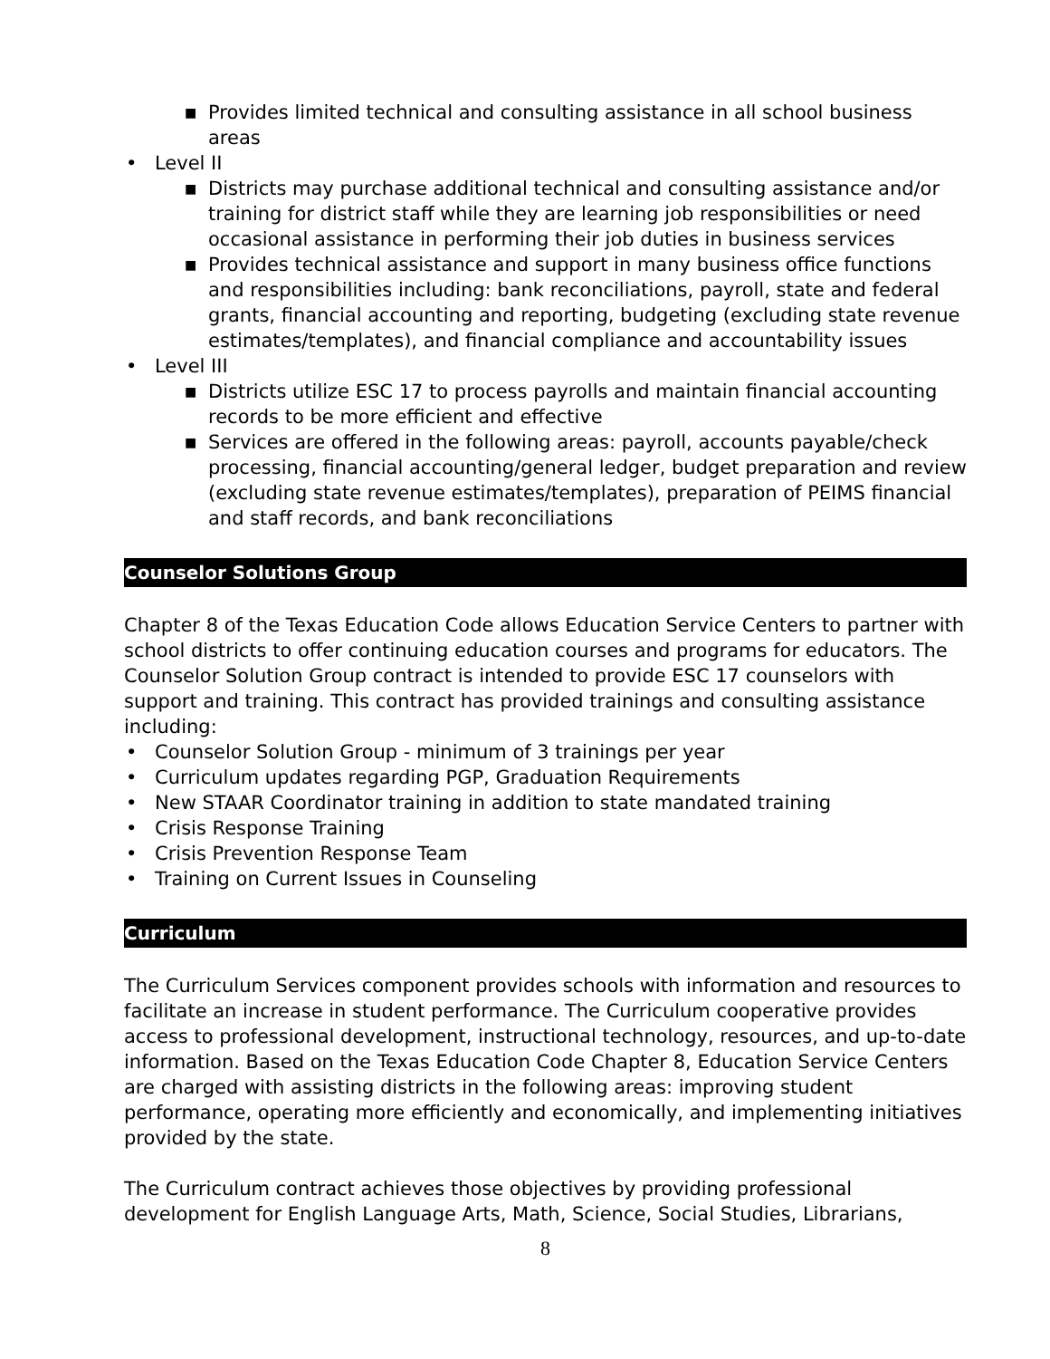■ Provides limited technical and consulting assistance in all school business areas
• Level II
■ Districts may purchase additional technical and consulting assistance and/or training for district staff while they are learning job responsibilities or need occasional assistance in performing their job duties in business services
■ Provides technical assistance and support in many business office functions and responsibilities including: bank reconciliations, payroll, state and federal grants, financial accounting and reporting, budgeting (excluding state revenue estimates/templates), and financial compliance and accountability issues
• Level III
■ Districts utilize ESC 17 to process payrolls and maintain financial accounting records to be more efficient and effective
■ Services are offered in the following areas: payroll, accounts payable/check processing, financial accounting/general ledger, budget preparation and review (excluding state revenue estimates/templates), preparation of PEIMS financial and staff records, and bank reconciliations
Counselor Solutions Group
Chapter 8 of the Texas Education Code allows Education Service Centers to partner with school districts to offer continuing education courses and programs for educators. The Counselor Solution Group contract is intended to provide ESC 17 counselors with support and training. This contract has provided trainings and consulting assistance including:
• Counselor Solution Group - minimum of 3 trainings per year
• Curriculum updates regarding PGP, Graduation Requirements
• New STAAR Coordinator training in addition to state mandated training
• Crisis Response Training
• Crisis Prevention Response Team
• Training on Current Issues in Counseling
Curriculum
The Curriculum Services component provides schools with information and resources to facilitate an increase in student performance. The Curriculum cooperative provides access to professional development, instructional technology, resources, and up-to-date information. Based on the Texas Education Code Chapter 8, Education Service Centers are charged with assisting districts in the following areas: improving student performance, operating more efficiently and economically, and implementing initiatives provided by the state.
The Curriculum contract achieves those objectives by providing professional development for English Language Arts, Math, Science, Social Studies, Librarians,
8